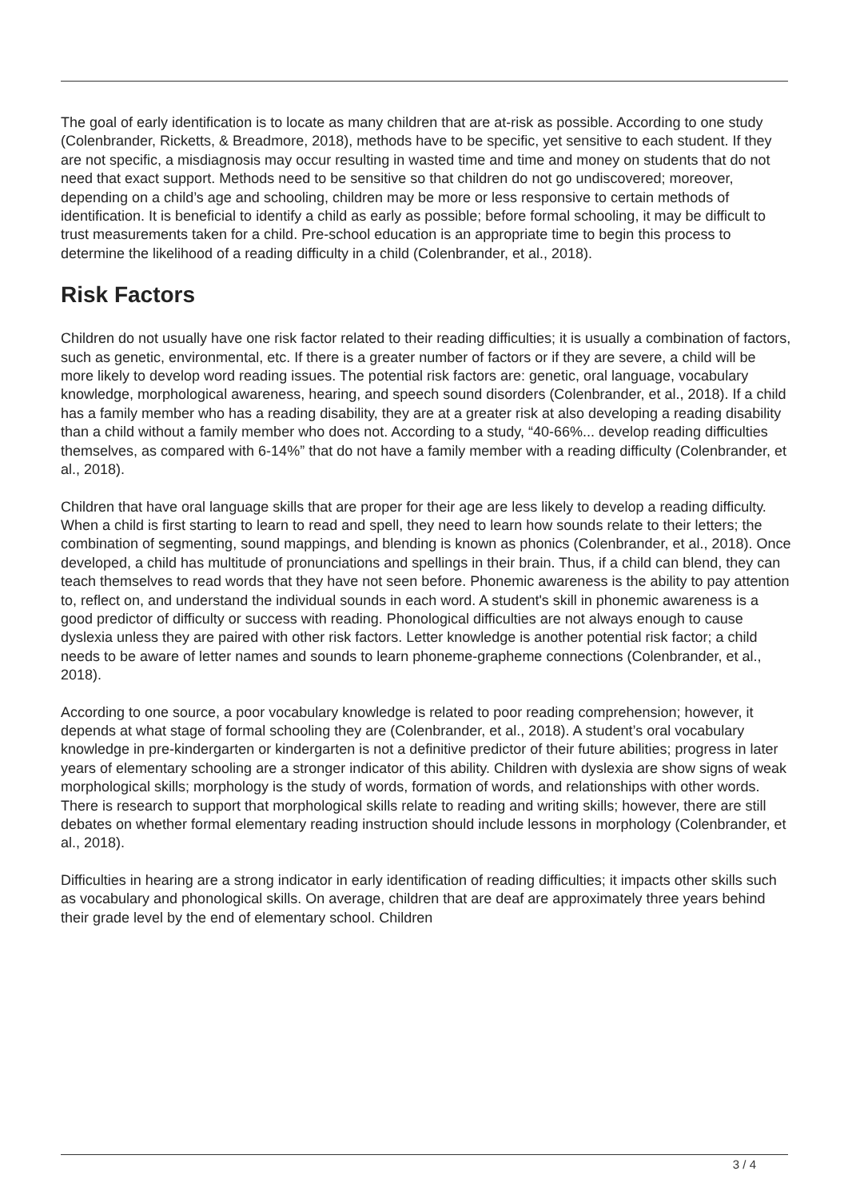The goal of early identification is to locate as many children that are at-risk as possible. According to one study (Colenbrander, Ricketts, & Breadmore, 2018), methods have to be specific, yet sensitive to each student. If they are not specific, a misdiagnosis may occur resulting in wasted time and time and money on students that do not need that exact support. Methods need to be sensitive so that children do not go undiscovered; moreover, depending on a child’s age and schooling, children may be more or less responsive to certain methods of identification. It is beneficial to identify a child as early as possible; before formal schooling, it may be difficult to trust measurements taken for a child. Pre-school education is an appropriate time to begin this process to determine the likelihood of a reading difficulty in a child (Colenbrander, et al., 2018).
Risk Factors
Children do not usually have one risk factor related to their reading difficulties; it is usually a combination of factors, such as genetic, environmental, etc. If there is a greater number of factors or if they are severe, a child will be more likely to develop word reading issues. The potential risk factors are: genetic, oral language, vocabulary knowledge, morphological awareness, hearing, and speech sound disorders (Colenbrander, et al., 2018). If a child has a family member who has a reading disability, they are at a greater risk at also developing a reading disability than a child without a family member who does not. According to a study, “40-66%... develop reading difficulties themselves, as compared with 6-14%” that do not have a family member with a reading difficulty (Colenbrander, et al., 2018).
Children that have oral language skills that are proper for their age are less likely to develop a reading difficulty. When a child is first starting to learn to read and spell, they need to learn how sounds relate to their letters; the combination of segmenting, sound mappings, and blending is known as phonics (Colenbrander, et al., 2018). Once developed, a child has multitude of pronunciations and spellings in their brain. Thus, if a child can blend, they can teach themselves to read words that they have not seen before. Phonemic awareness is the ability to pay attention to, reflect on, and understand the individual sounds in each word. A student's skill in phonemic awareness is a good predictor of difficulty or success with reading. Phonological difficulties are not always enough to cause dyslexia unless they are paired with other risk factors. Letter knowledge is another potential risk factor; a child needs to be aware of letter names and sounds to learn phoneme-grapheme connections (Colenbrander, et al., 2018).
According to one source, a poor vocabulary knowledge is related to poor reading comprehension; however, it depends at what stage of formal schooling they are (Colenbrander, et al., 2018). A student’s oral vocabulary knowledge in pre-kindergarten or kindergarten is not a definitive predictor of their future abilities; progress in later years of elementary schooling are a stronger indicator of this ability. Children with dyslexia are show signs of weak morphological skills; morphology is the study of words, formation of words, and relationships with other words. There is research to support that morphological skills relate to reading and writing skills; however, there are still debates on whether formal elementary reading instruction should include lessons in morphology (Colenbrander, et al., 2018).
Difficulties in hearing are a strong indicator in early identification of reading difficulties; it impacts other skills such as vocabulary and phonological skills. On average, children that are deaf are approximately three years behind their grade level by the end of elementary school. Children
3 / 4